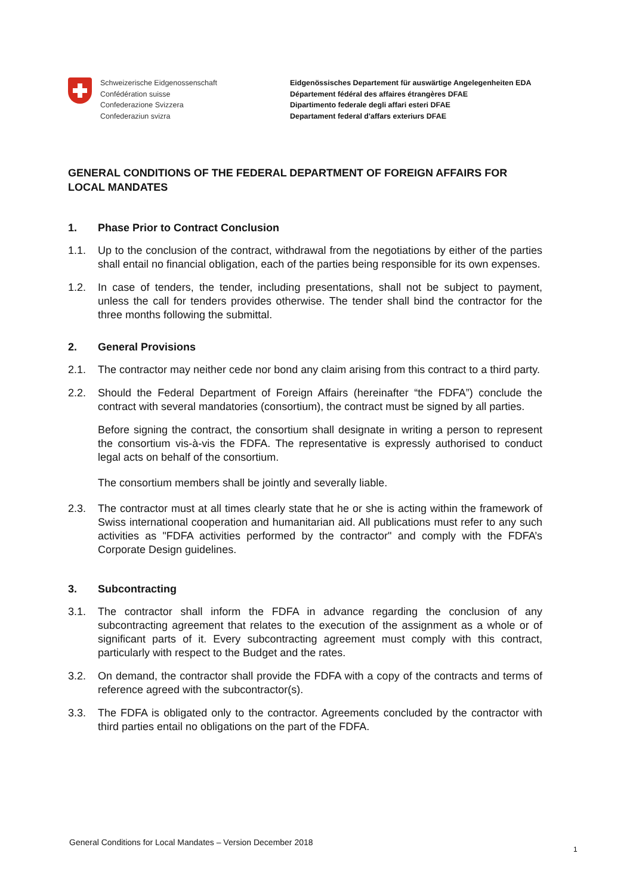Schweizerische Eidgenossenschaft
Confédération suisse
Confederazione Svizzera
Confederaziun svizra
Eidgenössisches Departement für auswärtige Angelegenheiten EDA
Département fédéral des affaires étrangères DFAE
Dipartimento federale degli affari esteri DFAE
Departament federal d'affars exteriurs DFAE
GENERAL CONDITIONS OF THE FEDERAL DEPARTMENT OF FOREIGN AFFAIRS FOR LOCAL MANDATES
1. Phase Prior to Contract Conclusion
1.1. Up to the conclusion of the contract, withdrawal from the negotiations by either of the parties shall entail no financial obligation, each of the parties being responsible for its own expenses.
1.2. In case of tenders, the tender, including presentations, shall not be subject to payment, unless the call for tenders provides otherwise. The tender shall bind the contractor for the three months following the submittal.
2. General Provisions
2.1. The contractor may neither cede nor bond any claim arising from this contract to a third party.
2.2. Should the Federal Department of Foreign Affairs (hereinafter “the FDFA”) conclude the contract with several mandatories (consortium), the contract must be signed by all parties.
Before signing the contract, the consortium shall designate in writing a person to represent the consortium vis-à-vis the FDFA. The representative is expressly authorised to conduct legal acts on behalf of the consortium.
The consortium members shall be jointly and severally liable.
2.3. The contractor must at all times clearly state that he or she is acting within the framework of Swiss international cooperation and humanitarian aid. All publications must refer to any such activities as "FDFA activities performed by the contractor" and comply with the FDFA’s Corporate Design guidelines.
3. Subcontracting
3.1. The contractor shall inform the FDFA in advance regarding the conclusion of any subcontracting agreement that relates to the execution of the assignment as a whole or of significant parts of it. Every subcontracting agreement must comply with this contract, particularly with respect to the Budget and the rates.
3.2. On demand, the contractor shall provide the FDFA with a copy of the contracts and terms of reference agreed with the subcontractor(s).
3.3. The FDFA is obligated only to the contractor. Agreements concluded by the contractor with third parties entail no obligations on the part of the FDFA.
General Conditions for Local Mandates – Version December 2018
1